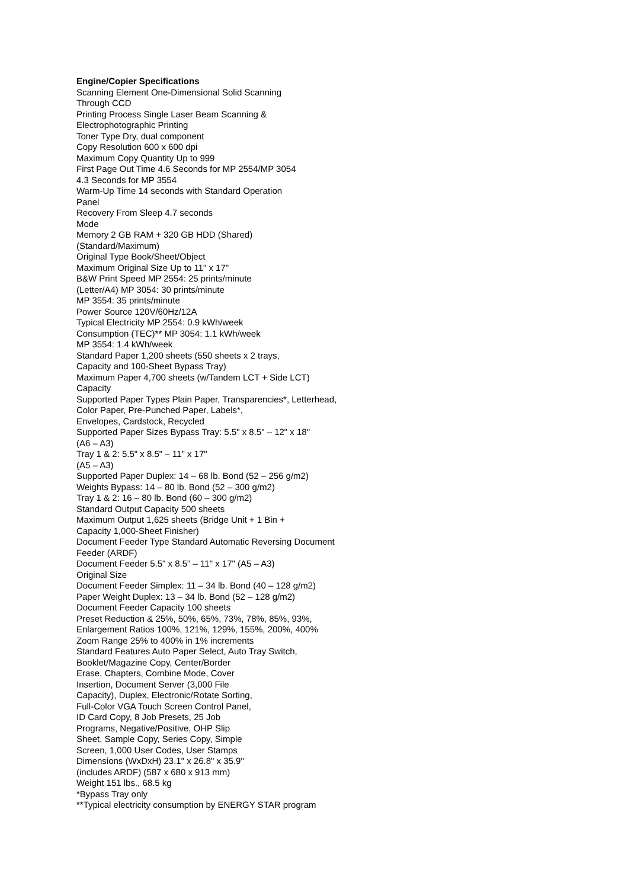Engine/Copier Specifications
Scanning Element One-Dimensional Solid Scanning
Through CCD
Printing Process Single Laser Beam Scanning &
Electrophotographic Printing
Toner Type Dry, dual component
Copy Resolution 600 x 600 dpi
Maximum Copy Quantity Up to 999
First Page Out Time 4.6 Seconds for MP 2554/MP 3054
4.3 Seconds for MP 3554
Warm-Up Time 14 seconds with Standard Operation
Panel
Recovery From Sleep 4.7 seconds
Mode
Memory 2 GB RAM + 320 GB HDD (Shared)
(Standard/Maximum)
Original Type Book/Sheet/Object
Maximum Original Size Up to 11" x 17"
B&W Print Speed MP 2554: 25 prints/minute
(Letter/A4) MP 3054: 30 prints/minute
MP 3554: 35 prints/minute
Power Source 120V/60Hz/12A
Typical Electricity MP 2554: 0.9 kWh/week
Consumption (TEC)** MP 3054: 1.1 kWh/week
MP 3554: 1.4 kWh/week
Standard Paper 1,200 sheets (550 sheets x 2 trays,
Capacity and 100-Sheet Bypass Tray)
Maximum Paper 4,700 sheets (w/Tandem LCT + Side LCT)
Capacity
Supported Paper Types Plain Paper, Transparencies*, Letterhead,
Color Paper, Pre-Punched Paper, Labels*,
Envelopes, Cardstock, Recycled
Supported Paper Sizes Bypass Tray: 5.5" x 8.5" – 12" x 18"
(A6 – A3)
Tray 1 & 2: 5.5" x 8.5" – 11" x 17"
(A5 – A3)
Supported Paper Duplex: 14 – 68 lb. Bond (52 – 256 g/m2)
Weights Bypass: 14 – 80 lb. Bond (52 – 300 g/m2)
Tray 1 & 2: 16 – 80 lb. Bond (60 – 300 g/m2)
Standard Output Capacity 500 sheets
Maximum Output 1,625 sheets (Bridge Unit + 1 Bin +
Capacity 1,000-Sheet Finisher)
Document Feeder Type Standard Automatic Reversing Document
Feeder (ARDF)
Document Feeder 5.5" x 8.5" – 11" x 17" (A5 – A3)
Original Size
Document Feeder Simplex: 11 – 34 lb. Bond (40 – 128 g/m2)
Paper Weight Duplex: 13 – 34 lb. Bond (52 – 128 g/m2)
Document Feeder Capacity 100 sheets
Preset Reduction & 25%, 50%, 65%, 73%, 78%, 85%, 93%,
Enlargement Ratios 100%, 121%, 129%, 155%, 200%, 400%
Zoom Range 25% to 400% in 1% increments
Standard Features Auto Paper Select, Auto Tray Switch,
Booklet/Magazine Copy, Center/Border
Erase, Chapters, Combine Mode, Cover
Insertion, Document Server (3,000 File
Capacity), Duplex, Electronic/Rotate Sorting,
Full-Color VGA Touch Screen Control Panel,
ID Card Copy, 8 Job Presets, 25 Job
Programs, Negative/Positive, OHP Slip
Sheet, Sample Copy, Series Copy, Simple
Screen, 1,000 User Codes, User Stamps
Dimensions (WxDxH) 23.1" x 26.8" x 35.9"
(includes ARDF) (587 x 680 x 913 mm)
Weight 151 lbs., 68.5 kg
*Bypass Tray only
**Typical electricity consumption by ENERGY STAR program